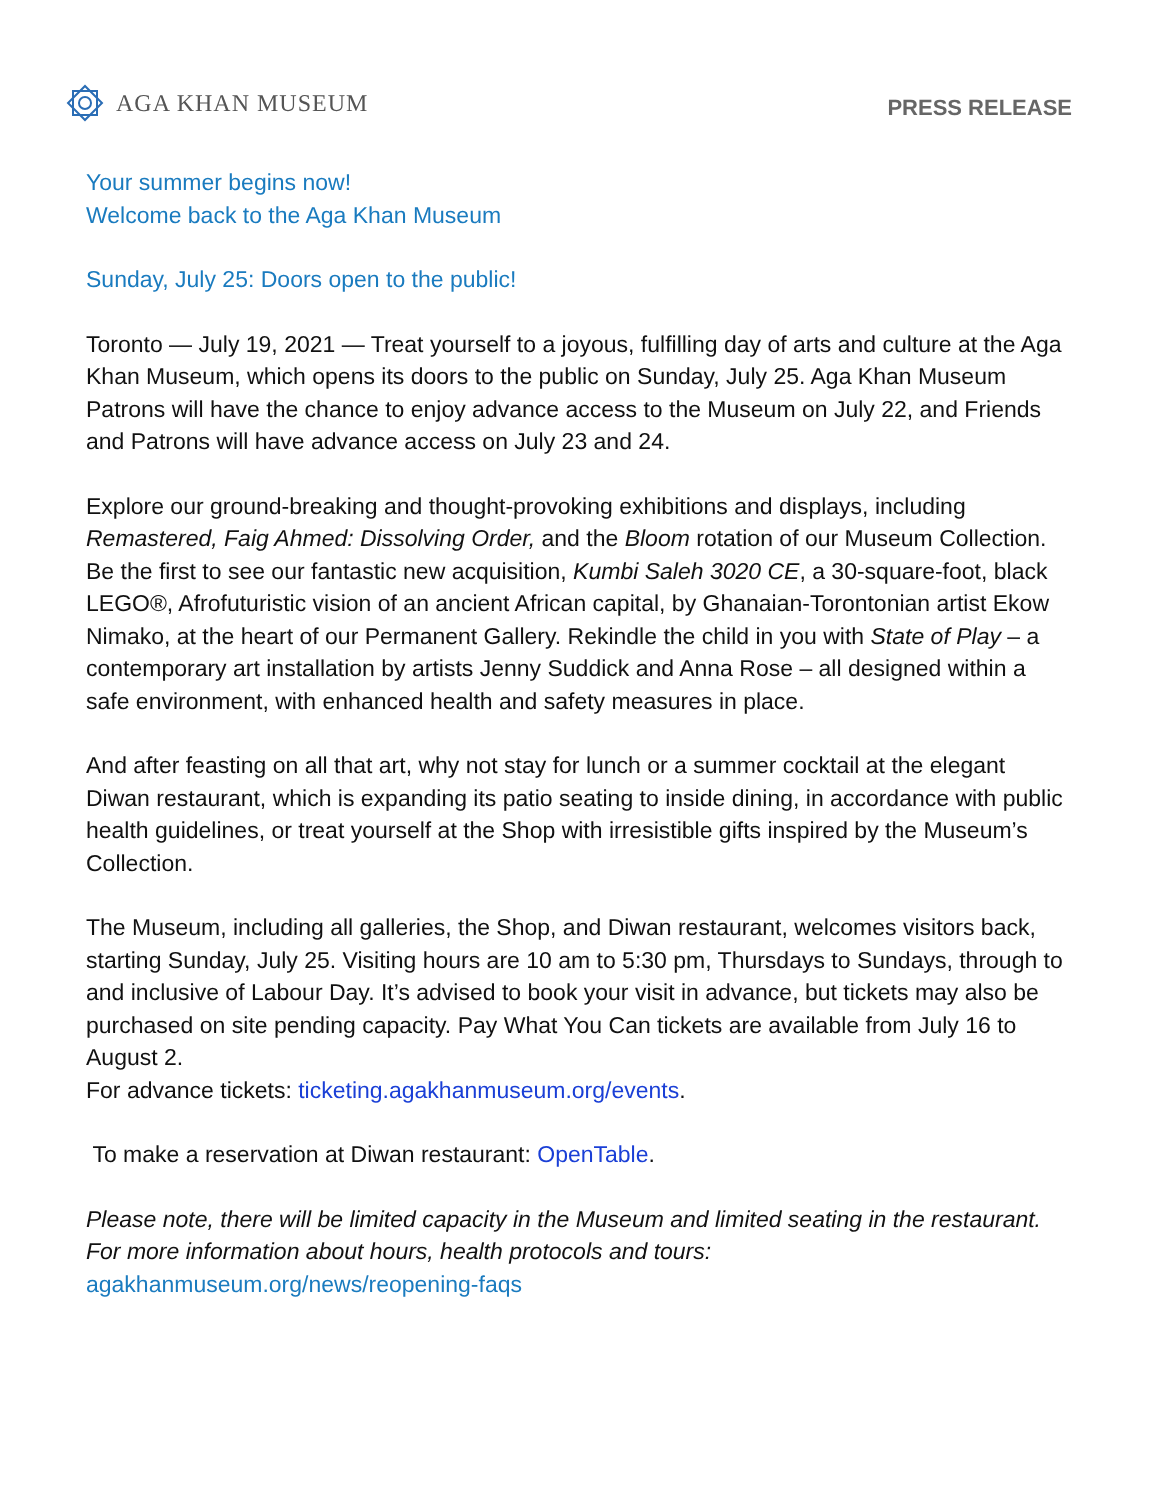AGA KHAN MUSEUM
PRESS RELEASE
Your summer begins now!
Welcome back to the Aga Khan Museum
Sunday, July 25: Doors open to the public!
Toronto — July 19, 2021 — Treat yourself to a joyous, fulfilling day of arts and culture at the Aga Khan Museum, which opens its doors to the public on Sunday, July 25. Aga Khan Museum Patrons will have the chance to enjoy advance access to the Museum on July 22, and Friends and Patrons will have advance access on July 23 and 24.
Explore our ground-breaking and thought-provoking exhibitions and displays, including Remastered, Faig Ahmed: Dissolving Order, and the Bloom rotation of our Museum Collection. Be the first to see our fantastic new acquisition, Kumbi Saleh 3020 CE, a 30-square-foot, black LEGO®, Afrofuturistic vision of an ancient African capital, by Ghanaian-Torontonian artist Ekow Nimako, at the heart of our Permanent Gallery. Rekindle the child in you with State of Play – a contemporary art installation by artists Jenny Suddick and Anna Rose – all designed within a safe environment, with enhanced health and safety measures in place.
And after feasting on all that art, why not stay for lunch or a summer cocktail at the elegant Diwan restaurant, which is expanding its patio seating to inside dining, in accordance with public health guidelines, or treat yourself at the Shop with irresistible gifts inspired by the Museum’s Collection.
The Museum, including all galleries, the Shop, and Diwan restaurant, welcomes visitors back, starting Sunday, July 25. Visiting hours are 10 am to 5:30 pm, Thursdays to Sundays, through to and inclusive of Labour Day. It’s advised to book your visit in advance, but tickets may also be purchased on site pending capacity. Pay What You Can tickets are available from July 16 to August 2.
For advance tickets: ticketing.agakhanmuseum.org/events.
To make a reservation at Diwan restaurant: OpenTable.
Please note, there will be limited capacity in the Museum and limited seating in the restaurant. For more information about hours, health protocols and tours:
agakhanmuseum.org/news/reopening-faqs